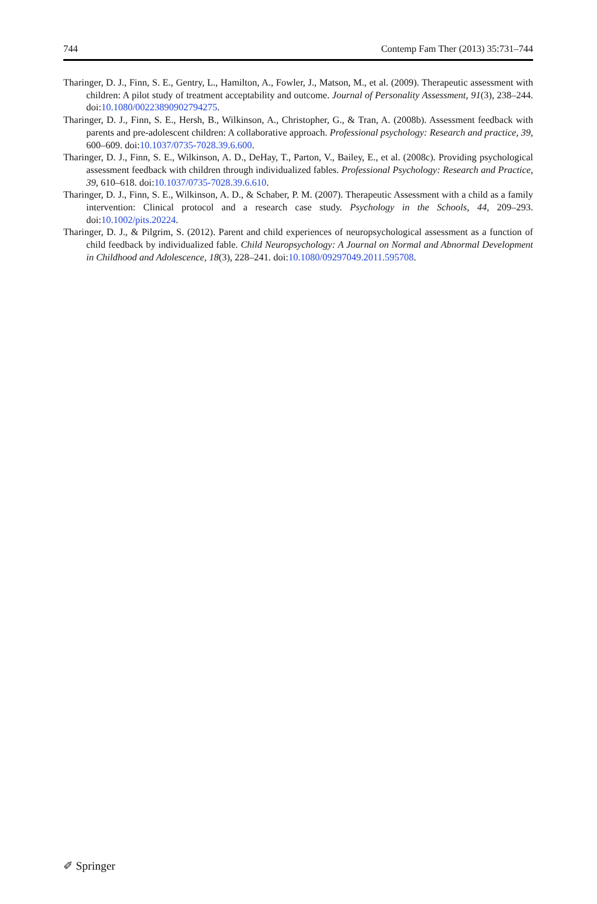744 Contemp Fam Ther (2013) 35:731–744
Tharinger, D. J., Finn, S. E., Gentry, L., Hamilton, A., Fowler, J., Matson, M., et al. (2009). Therapeutic assessment with children: A pilot study of treatment acceptability and outcome. Journal of Personality Assessment, 91(3), 238–244. doi:10.1080/00223890902794275.
Tharinger, D. J., Finn, S. E., Hersh, B., Wilkinson, A., Christopher, G., & Tran, A. (2008b). Assessment feedback with parents and pre-adolescent children: A collaborative approach. Professional psychology: Research and practice, 39, 600–609. doi:10.1037/0735-7028.39.6.600.
Tharinger, D. J., Finn, S. E., Wilkinson, A. D., DeHay, T., Parton, V., Bailey, E., et al. (2008c). Providing psychological assessment feedback with children through individualized fables. Professional Psychology: Research and Practice, 39, 610–618. doi:10.1037/0735-7028.39.6.610.
Tharinger, D. J., Finn, S. E., Wilkinson, A. D., & Schaber, P. M. (2007). Therapeutic Assessment with a child as a family intervention: Clinical protocol and a research case study. Psychology in the Schools, 44, 209–293. doi:10.1002/pits.20224.
Tharinger, D. J., & Pilgrim, S. (2012). Parent and child experiences of neuropsychological assessment as a function of child feedback by individualized fable. Child Neuropsychology: A Journal on Normal and Abnormal Development in Childhood and Adolescence, 18(3), 228–241. doi:10.1080/09297049.2011.595708.
✐ Springer